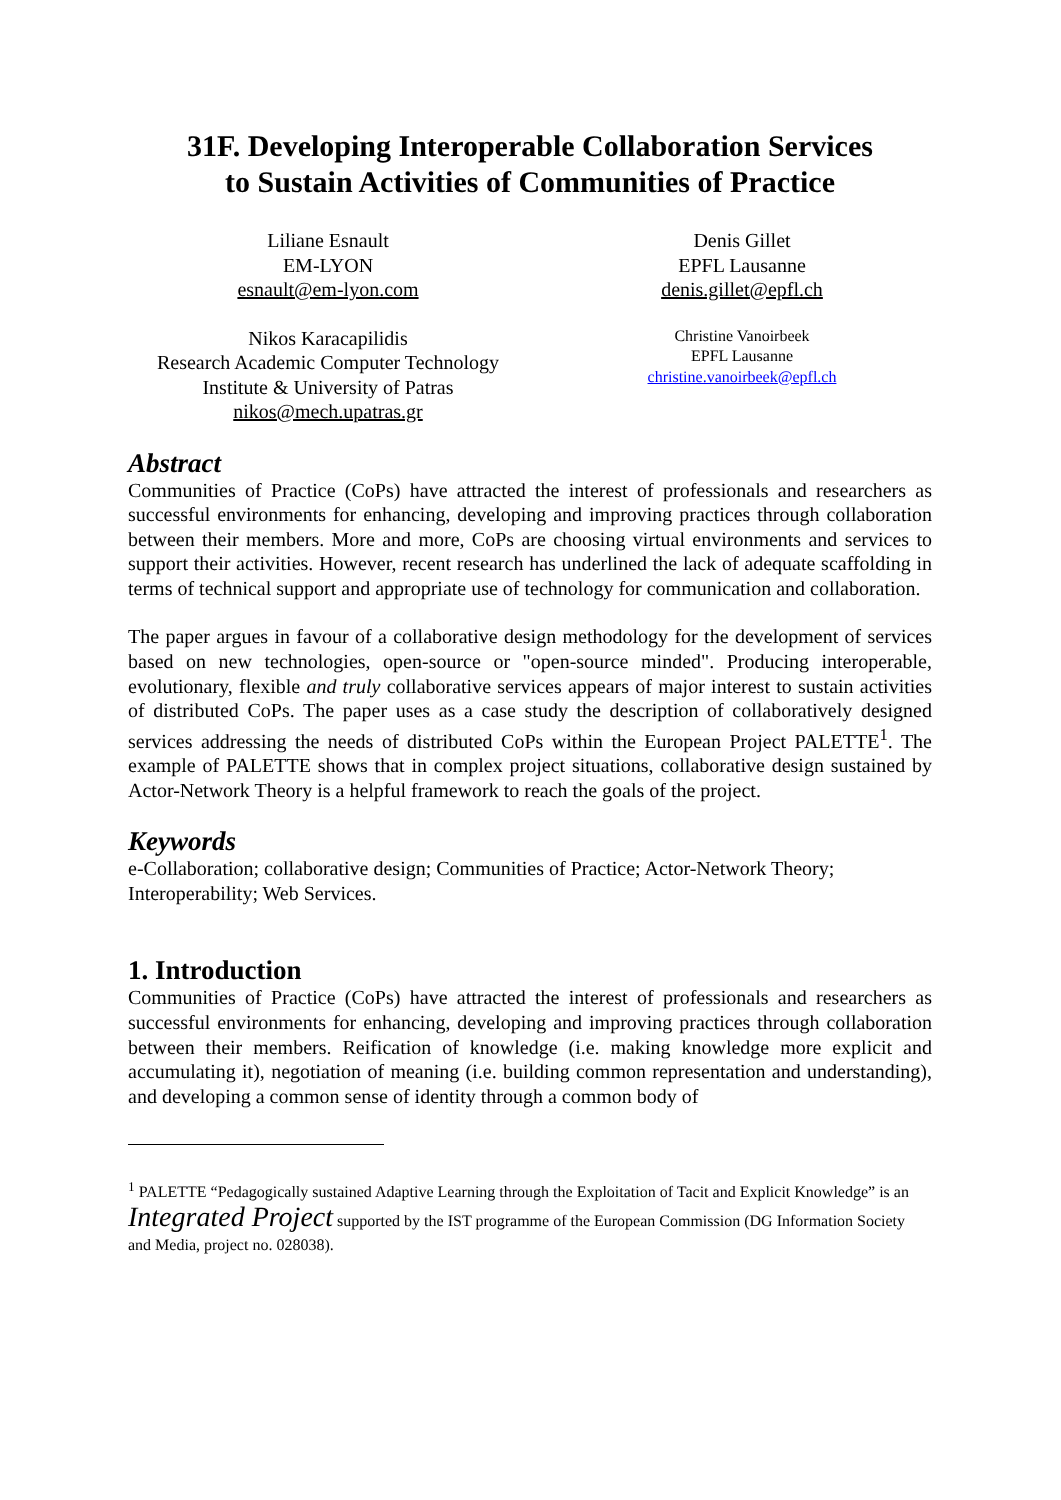31F. Developing Interoperable Collaboration Services
to Sustain Activities of Communities of Practice
Liliane Esnault
EM-LYON
esnault@em-lyon.com
Nikos Karacapilidis
Research Academic Computer Technology
Institute & University of Patras
nikos@mech.upatras.gr
Denis Gillet
EPFL Lausanne
denis.gillet@epfl.ch
Christine Vanoirbeek
EPFL Lausanne
christine.vanoirbeek@epfl.ch
Abstract
Communities of Practice (CoPs) have attracted the interest of professionals and researchers as successful environments for enhancing, developing and improving practices through collaboration between their members. More and more, CoPs are choosing virtual environments and services to support their activities. However, recent research has underlined the lack of adequate scaffolding in terms of technical support and appropriate use of technology for communication and collaboration.
The paper argues in favour of a collaborative design methodology for the development of services based on new technologies, open-source or "open-source minded". Producing interoperable, evolutionary, flexible and truly collaborative services appears of major interest to sustain activities of distributed CoPs. The paper uses as a case study the description of collaboratively designed services addressing the needs of distributed CoPs within the European Project PALETTE<sup>1</sup>. The example of PALETTE shows that in complex project situations, collaborative design sustained by Actor-Network Theory is a helpful framework to reach the goals of the project.
Keywords
e-Collaboration; collaborative design; Communities of Practice; Actor-Network Theory; Interoperability; Web Services.
1. Introduction
Communities of Practice (CoPs) have attracted the interest of professionals and researchers as successful environments for enhancing, developing and improving practices through collaboration between their members. Reification of knowledge (i.e. making knowledge more explicit and accumulating it), negotiation of meaning (i.e. building common representation and understanding), and developing a common sense of identity through a common body of
<sup>1</sup> PALETTE “Pedagogically sustained Adaptive Learning through the Exploitation of Tacit and Explicit Knowledge” is an Integrated Project supported by the IST programme of the European Commission (DG Information Society and Media, project no. 028038).